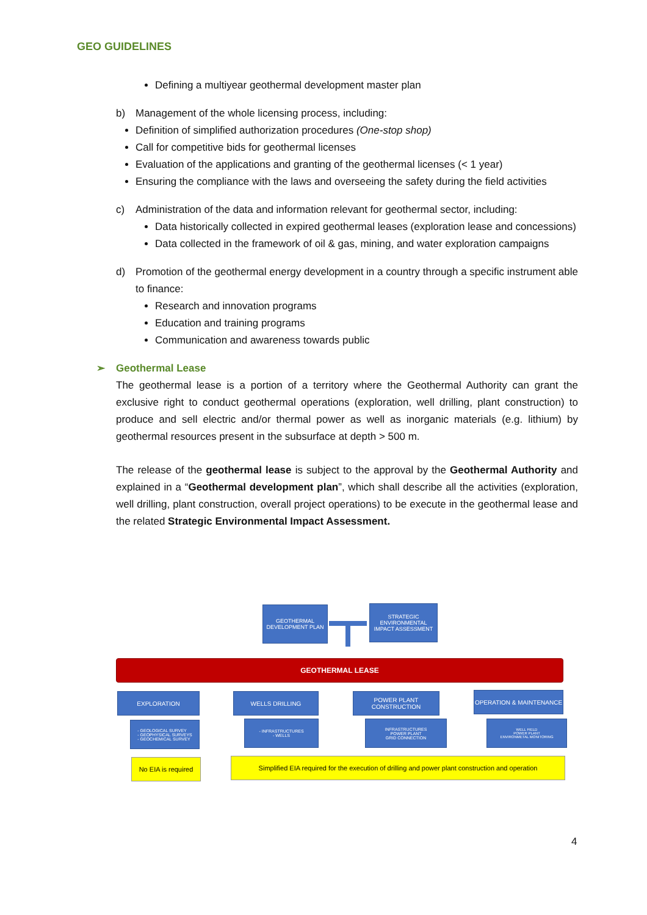GEO GUIDELINES
Defining a multiyear geothermal development master plan
b) Management of the whole licensing process, including:
Definition of simplified authorization procedures (One-stop shop)
Call for competitive bids for geothermal licenses
Evaluation of the applications and granting of the geothermal licenses (< 1 year)
Ensuring the compliance with the laws and overseeing the safety during the field activities
c) Administration of the data and information relevant for geothermal sector, including:
Data historically collected in expired geothermal leases (exploration lease and concessions)
Data collected in the framework of oil & gas, mining, and water exploration campaigns
d) Promotion of the geothermal energy development in a country through a specific instrument able to finance:
Research and innovation programs
Education and training programs
Communication and awareness towards public
➢ Geothermal Lease
The geothermal lease is a portion of a territory where the Geothermal Authority can grant the exclusive right to conduct geothermal operations (exploration, well drilling, plant construction) to produce and sell electric and/or thermal power as well as inorganic materials (e.g. lithium) by geothermal resources present in the subsurface at depth > 500 m.
The release of the geothermal lease is subject to the approval by the Geothermal Authority and explained in a “Geothermal development plan”, which shall describe all the activities (exploration, well drilling, plant construction, overall project operations) to be execute in the geothermal lease and the related Strategic Environmental Impact Assessment.
GEOTHERMAL DEVELOPMENT PLAN
STRATEGIC ENVIRONMENTAL IMPACT ASSESSMENT
GEOTHERMAL LEASE
EXPLORATION WELLS DRILLING
POWER PLANT CONSTRUCTION
OPERATION & MAINTENANCE
- GEOLOGICAL SURVEY
- GEOPHYSICAL SURVEYS
- GEOCHEMICAL SURVEY
- INFRASTRUCTURES
- WELLS
INFRASTRUCTURES
POWER PLANT
GRID CONNECTION
WELL FIELD
POWER PLANT
ENVIRONMETAL MONITORING
No EIA is required
Simplified EIA required for the execution of drilling and power plant construction and operation
4